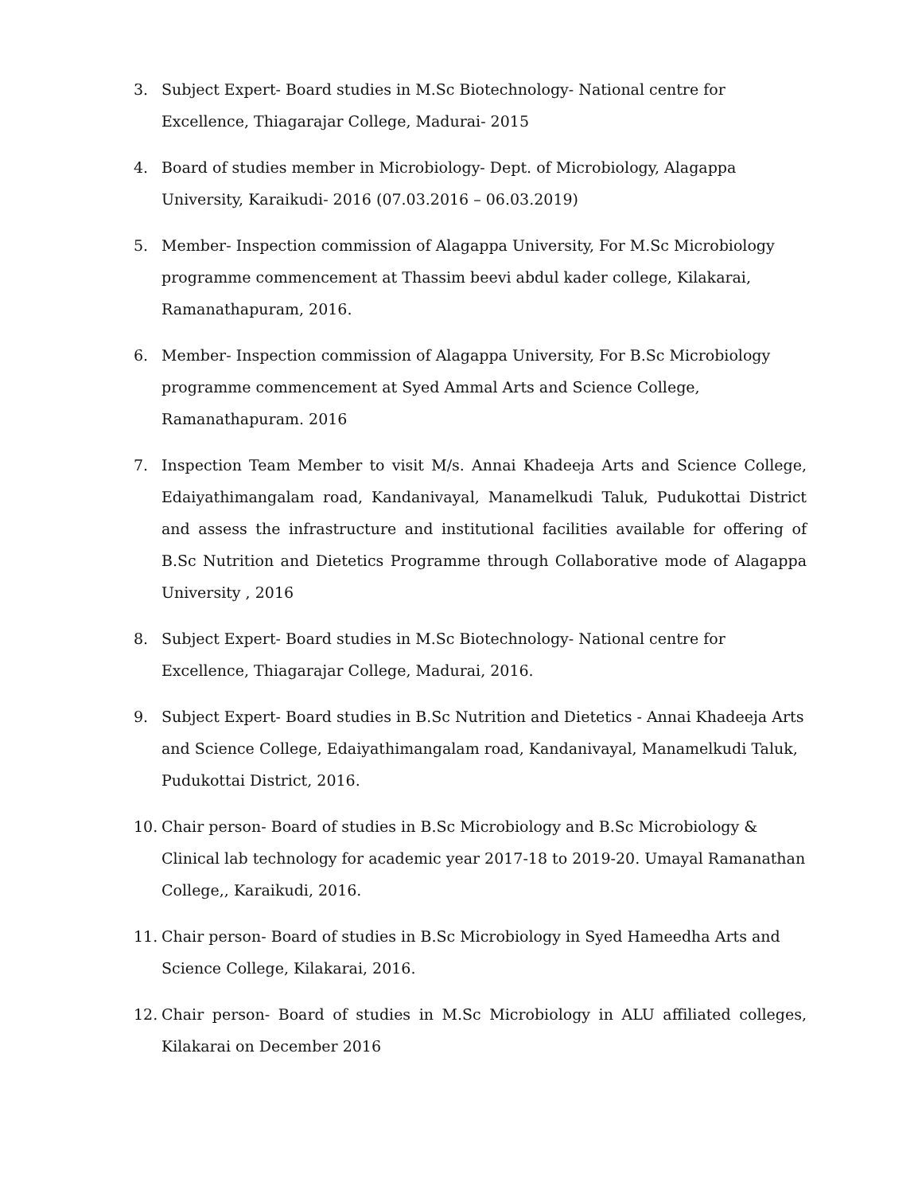3. Subject Expert- Board studies in M.Sc Biotechnology- National centre for Excellence, Thiagarajar College, Madurai- 2015
4. Board of studies member in Microbiology- Dept. of Microbiology, Alagappa University, Karaikudi- 2016 (07.03.2016 – 06.03.2019)
5. Member- Inspection commission of Alagappa University, For M.Sc Microbiology programme commencement at Thassim beevi abdul kader college, Kilakarai, Ramanathapuram, 2016.
6. Member- Inspection commission of Alagappa University, For B.Sc Microbiology programme commencement at Syed Ammal Arts and Science College, Ramanathapuram. 2016
7. Inspection Team Member to visit M/s. Annai Khadeeja Arts and Science College, Edaiyathimangalam road, Kandanivayal, Manamelkudi Taluk, Pudukottai District and assess the infrastructure and institutional facilities available for offering of B.Sc Nutrition and Dietetics Programme through Collaborative mode of Alagappa University , 2016
8. Subject Expert- Board studies in M.Sc Biotechnology- National centre for Excellence, Thiagarajar College, Madurai, 2016.
9. Subject Expert- Board studies in B.Sc Nutrition and Dietetics - Annai Khadeeja Arts and Science College, Edaiyathimangalam road, Kandanivayal, Manamelkudi Taluk, Pudukottai District, 2016.
10. Chair person- Board of studies in B.Sc Microbiology and B.Sc Microbiology & Clinical lab technology for academic year 2017-18 to 2019-20. Umayal Ramanathan College,, Karaikudi, 2016.
11. Chair person- Board of studies in B.Sc Microbiology in Syed Hameedha Arts and Science College, Kilakarai, 2016.
12. Chair person- Board of studies in M.Sc Microbiology in ALU affiliated colleges, Kilakarai on December 2016